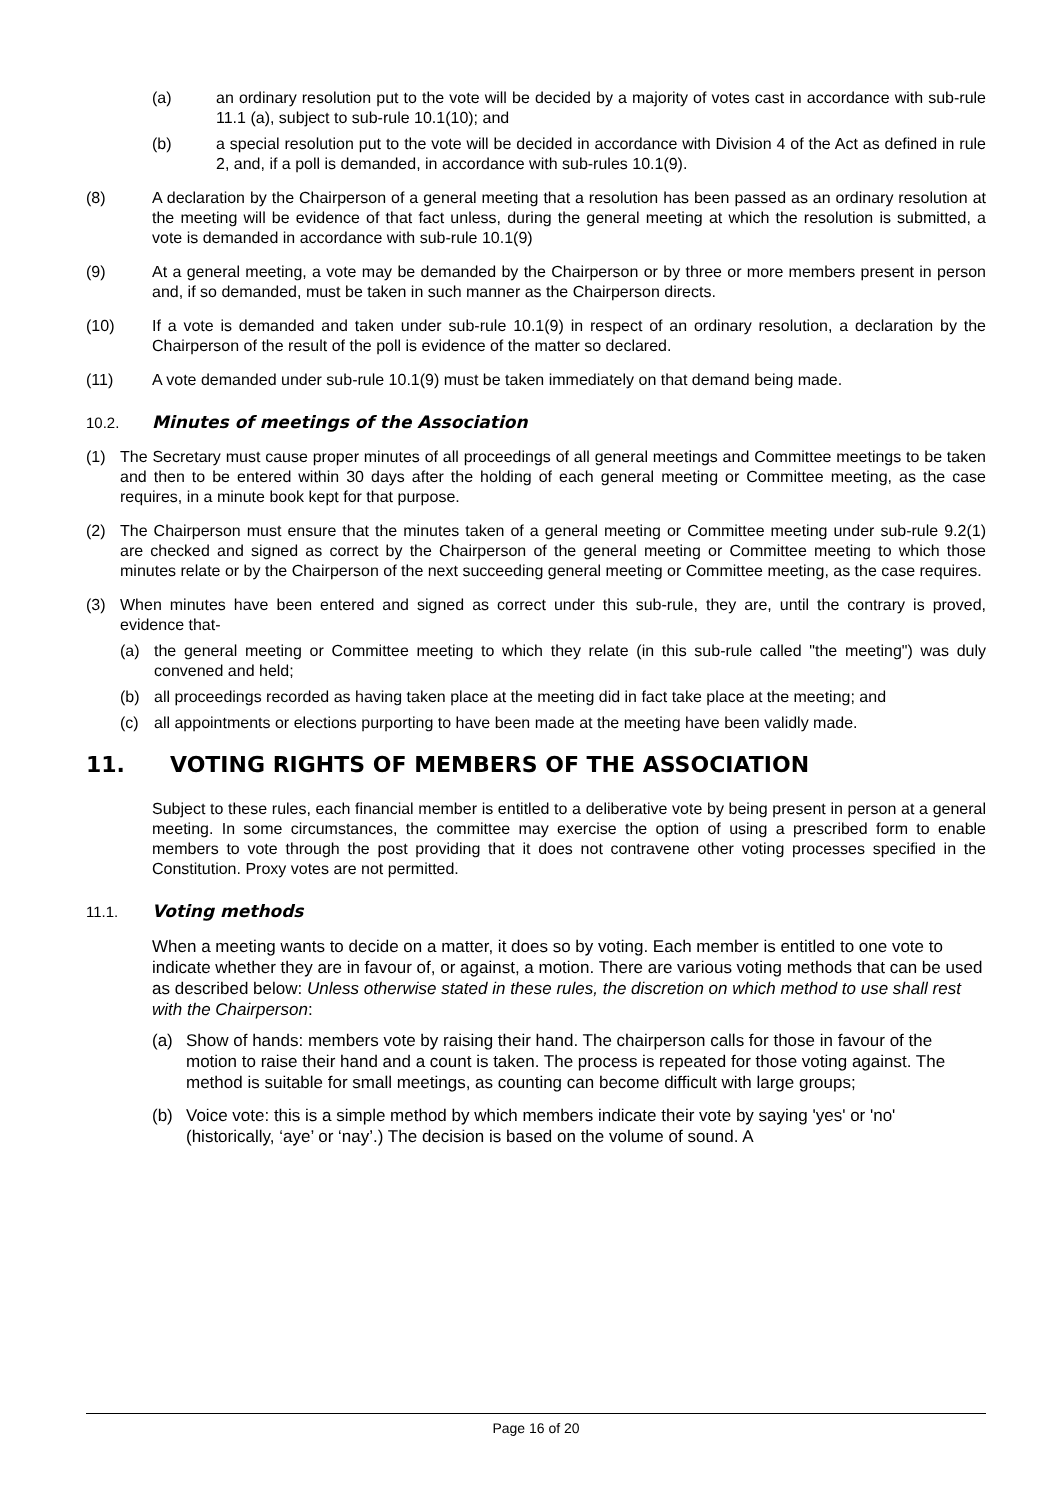(a) an ordinary resolution put to the vote will be decided by a majority of votes cast in accordance with sub-rule 11.1 (a), subject to sub-rule 10.1(10); and
(b) a special resolution put to the vote will be decided in accordance with Division 4 of the Act as defined in rule 2, and, if a poll is demanded, in accordance with sub-rules 10.1(9).
(8) A declaration by the Chairperson of a general meeting that a resolution has been passed as an ordinary resolution at the meeting will be evidence of that fact unless, during the general meeting at which the resolution is submitted, a vote is demanded in accordance with sub-rule 10.1(9)
(9) At a general meeting, a vote may be demanded by the Chairperson or by three or more members present in person and, if so demanded, must be taken in such manner as the Chairperson directs.
(10) If a vote is demanded and taken under sub-rule 10.1(9) in respect of an ordinary resolution, a declaration by the Chairperson of the result of the poll is evidence of the matter so declared.
(11) A vote demanded under sub-rule 10.1(9) must be taken immediately on that demand being made.
10.2. Minutes of meetings of the Association
(1) The Secretary must cause proper minutes of all proceedings of all general meetings and Committee meetings to be taken and then to be entered within 30 days after the holding of each general meeting or Committee meeting, as the case requires, in a minute book kept for that purpose.
(2) The Chairperson must ensure that the minutes taken of a general meeting or Committee meeting under sub-rule 9.2(1) are checked and signed as correct by the Chairperson of the general meeting or Committee meeting to which those minutes relate or by the Chairperson of the next succeeding general meeting or Committee meeting, as the case requires.
(3) When minutes have been entered and signed as correct under this sub-rule, they are, until the contrary is proved, evidence that-
(a) the general meeting or Committee meeting to which they relate (in this sub-rule called "the meeting") was duly convened and held;
(b) all proceedings recorded as having taken place at the meeting did in fact take place at the meeting; and
(c) all appointments or elections purporting to have been made at the meeting have been validly made.
11. VOTING RIGHTS OF MEMBERS OF THE ASSOCIATION
Subject to these rules, each financial member is entitled to a deliberative vote by being present in person at a general meeting. In some circumstances, the committee may exercise the option of using a prescribed form to enable members to vote through the post providing that it does not contravene other voting processes specified in the Constitution. Proxy votes are not permitted.
11.1. Voting methods
When a meeting wants to decide on a matter, it does so by voting. Each member is entitled to one vote to indicate whether they are in favour of, or against, a motion. There are various voting methods that can be used as described below: Unless otherwise stated in these rules, the discretion on which method to use shall rest with the Chairperson:
(a) Show of hands: members vote by raising their hand. The chairperson calls for those in favour of the motion to raise their hand and a count is taken. The process is repeated for those voting against. The method is suitable for small meetings, as counting can become difficult with large groups;
(b) Voice vote: this is a simple method by which members indicate their vote by saying 'yes' or 'no' (historically, ‘aye’ or ‘nay’.) The decision is based on the volume of sound. A
Page 16 of 20